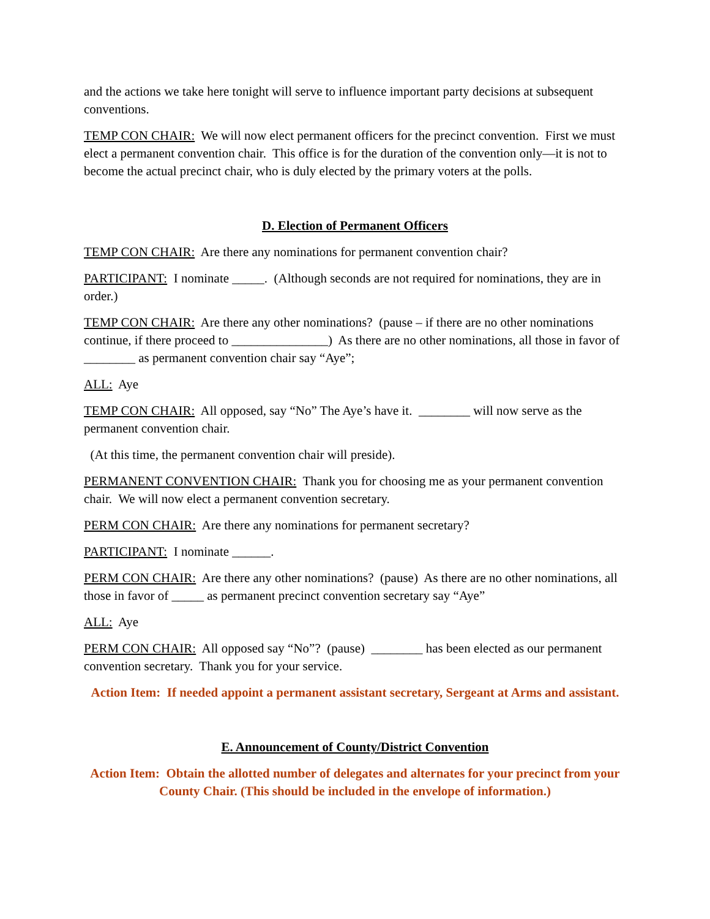and the actions we take here tonight will serve to influence important party decisions at subsequent conventions.
TEMP CON CHAIR: We will now elect permanent officers for the precinct convention. First we must elect a permanent convention chair. This office is for the duration of the convention only—it is not to become the actual precinct chair, who is duly elected by the primary voters at the polls.
D. Election of Permanent Officers
TEMP CON CHAIR: Are there any nominations for permanent convention chair?
PARTICIPANT: I nominate _____. (Although seconds are not required for nominations, they are in order.)
TEMP CON CHAIR: Are there any other nominations? (pause – if there are no other nominations continue, if there proceed to _______________) As there are no other nominations, all those in favor of ________ as permanent convention chair say “Aye”;
ALL: Aye
TEMP CON CHAIR: All opposed, say “No” The Aye’s have it. ________ will now serve as the permanent convention chair.
(At this time, the permanent convention chair will preside).
PERMANENT CONVENTION CHAIR: Thank you for choosing me as your permanent convention chair. We will now elect a permanent convention secretary.
PERM CON CHAIR: Are there any nominations for permanent secretary?
PARTICIPANT: I nominate ______.
PERM CON CHAIR: Are there any other nominations? (pause) As there are no other nominations, all those in favor of _____ as permanent precinct convention secretary say “Aye”
ALL: Aye
PERM CON CHAIR: All opposed say “No”? (pause) ________ has been elected as our permanent convention secretary. Thank you for your service.
Action Item: If needed appoint a permanent assistant secretary, Sergeant at Arms and assistant.
E. Announcement of County/District Convention
Action Item: Obtain the allotted number of delegates and alternates for your precinct from your County Chair. (This should be included in the envelope of information.)